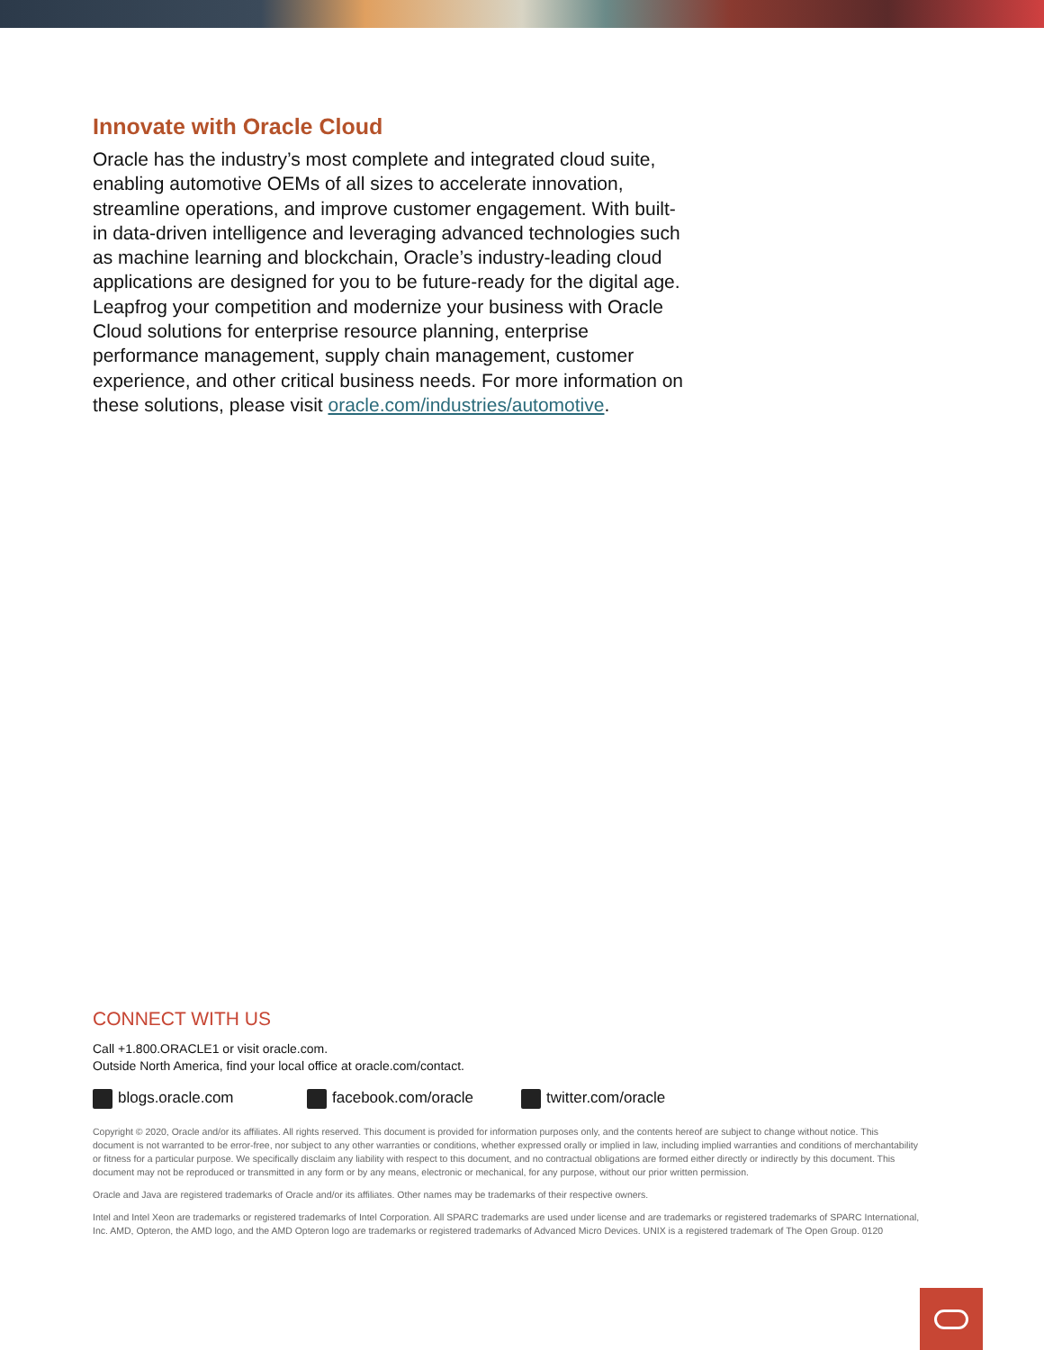Innovate with Oracle Cloud
Oracle has the industry’s most complete and integrated cloud suite, enabling automotive OEMs of all sizes to accelerate innovation, streamline operations, and improve customer engagement. With built-in data-driven intelligence and leveraging advanced technologies such as machine learning and blockchain, Oracle’s industry-leading cloud applications are designed for you to be future-ready for the digital age. Leapfrog your competition and modernize your business with Oracle Cloud solutions for enterprise resource planning, enterprise performance management, supply chain management, customer experience, and other critical business needs. For more information on these solutions, please visit oracle.com/industries/automotive.
CONNECT WITH US
Call +1.800.ORACLE1 or visit oracle.com.
Outside North America, find your local office at oracle.com/contact.
blogs.oracle.com facebook.com/oracle twitter.com/oracle
Copyright © 2020, Oracle and/or its affiliates. All rights reserved. This document is provided for information purposes only, and the contents hereof are subject to change without notice. This document is not warranted to be error-free, nor subject to any other warranties or conditions, whether expressed orally or implied in law, including implied warranties and conditions of merchantability or fitness for a particular purpose. We specifically disclaim any liability with respect to this document, and no contractual obligations are formed either directly or indirectly by this document. This document may not be reproduced or transmitted in any form or by any means, electronic or mechanical, for any purpose, without our prior written permission.
Oracle and Java are registered trademarks of Oracle and/or its affiliates. Other names may be trademarks of their respective owners.
Intel and Intel Xeon are trademarks or registered trademarks of Intel Corporation. All SPARC trademarks are used under license and are trademarks or registered trademarks of SPARC International, Inc. AMD, Opteron, the AMD logo, and the AMD Opteron logo are trademarks or registered trademarks of Advanced Micro Devices. UNIX is a registered trademark of The Open Group. 0120